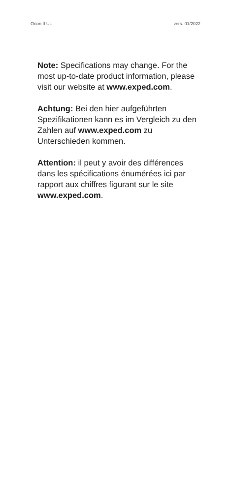Orion II UL vers. 01/2022
Note: Specifications may change. For the most up-to-date product information, please visit our website at www.exped.com.
Achtung: Bei den hier aufgeführten Spezifikationen kann es im Vergleich zu den Zahlen auf www.exped.com zu Unterschieden kommen.
Attention: il peut y avoir des différences dans les spécifications énumérées ici par rapport aux chiffres figurant sur le site www.exped.com.